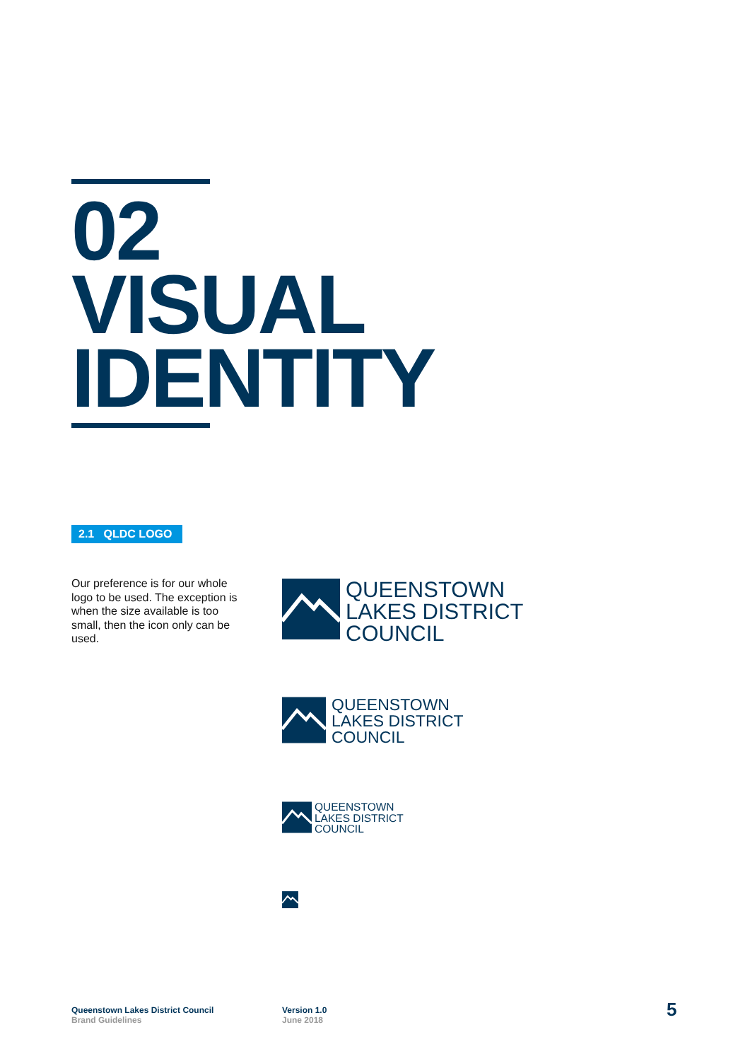02
VISUAL
IDENTITY
2.1 QLDC LOGO
Our preference is for our whole logo to be used. The exception is when the size available is too small, then the icon only can be used.
QUEENSTOWN
LAKES DISTRICT
COUNCIL
QUEENSTOWN
LAKES DISTRICT
COUNCIL
QUEENSTOWN
LAKES DISTRICT
COUNCIL
Queenstown Lakes District Council
Brand Guidelines
Version 1.0
June 2018
5